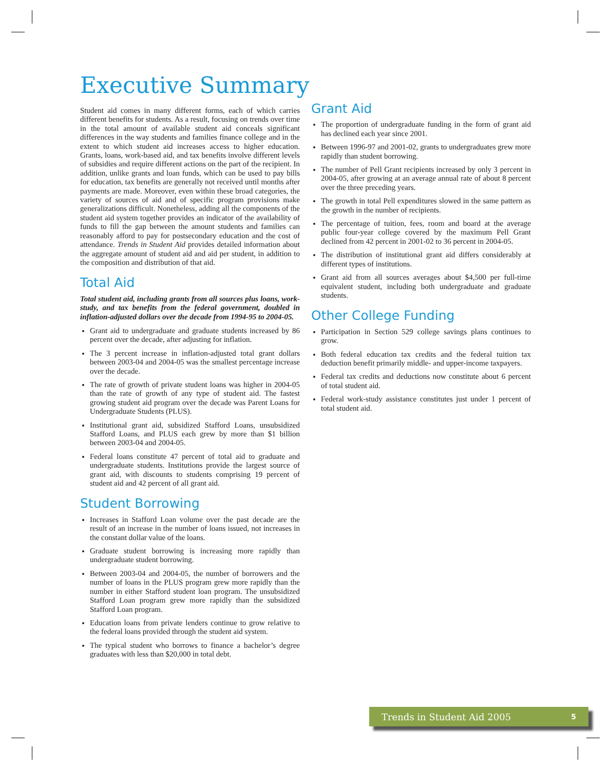Executive Summary
Student aid comes in many different forms, each of which carries different benefits for students. As a result, focusing on trends over time in the total amount of available student aid conceals significant differences in the way students and families finance college and in the extent to which student aid increases access to higher education. Grants, loans, work-based aid, and tax benefits involve different levels of subsidies and require different actions on the part of the recipient. In addition, unlike grants and loan funds, which can be used to pay bills for education, tax benefits are generally not received until months after payments are made. Moreover, even within these broad categories, the variety of sources of aid and of specific program provisions make generalizations difficult. Nonetheless, adding all the components of the student aid system together provides an indicator of the availability of funds to fill the gap between the amount students and families can reasonably afford to pay for postsecondary education and the cost of attendance. Trends in Student Aid provides detailed information about the aggregate amount of student aid and aid per student, in addition to the composition and distribution of that aid.
Total Aid
Total student aid, including grants from all sources plus loans, work-study, and tax benefits from the federal government, doubled in inflation-adjusted dollars over the decade from 1994-95 to 2004-05.
Grant aid to undergraduate and graduate students increased by 86 percent over the decade, after adjusting for inflation.
The 3 percent increase in inflation-adjusted total grant dollars between 2003-04 and 2004-05 was the smallest percentage increase over the decade.
The rate of growth of private student loans was higher in 2004-05 than the rate of growth of any type of student aid. The fastest growing student aid program over the decade was Parent Loans for Undergraduate Students (PLUS).
Institutional grant aid, subsidized Stafford Loans, unsubsidized Stafford Loans, and PLUS each grew by more than $1 billion between 2003-04 and 2004-05.
Federal loans constitute 47 percent of total aid to graduate and undergraduate students. Institutions provide the largest source of grant aid, with discounts to students comprising 19 percent of student aid and 42 percent of all grant aid.
Student Borrowing
Increases in Stafford Loan volume over the past decade are the result of an increase in the number of loans issued, not increases in the constant dollar value of the loans.
Graduate student borrowing is increasing more rapidly than undergraduate student borrowing.
Between 2003-04 and 2004-05, the number of borrowers and the number of loans in the PLUS program grew more rapidly than the number in either Stafford student loan program. The unsubsidized Stafford Loan program grew more rapidly than the subsidized Stafford Loan program.
Education loans from private lenders continue to grow relative to the federal loans provided through the student aid system.
The typical student who borrows to finance a bachelor’s degree graduates with less than $20,000 in total debt.
Grant Aid
The proportion of undergraduate funding in the form of grant aid has declined each year since 2001.
Between 1996-97 and 2001-02, grants to undergraduates grew more rapidly than student borrowing.
The number of Pell Grant recipients increased by only 3 percent in 2004-05, after growing at an average annual rate of about 8 percent over the three preceding years.
The growth in total Pell expenditures slowed in the same pattern as the growth in the number of recipients.
The percentage of tuition, fees, room and board at the average public four-year college covered by the maximum Pell Grant declined from 42 percent in 2001-02 to 36 percent in 2004-05.
The distribution of institutional grant aid differs considerably at different types of institutions.
Grant aid from all sources averages about $4,500 per full-time equivalent student, including both undergraduate and graduate students.
Other College Funding
Participation in Section 529 college savings plans continues to grow.
Both federal education tax credits and the federal tuition tax deduction benefit primarily middle- and upper-income taxpayers.
Federal tax credits and deductions now constitute about 6 percent of total student aid.
Federal work-study assistance constitutes just under 1 percent of total student aid.
Trends in Student Aid 2005 5